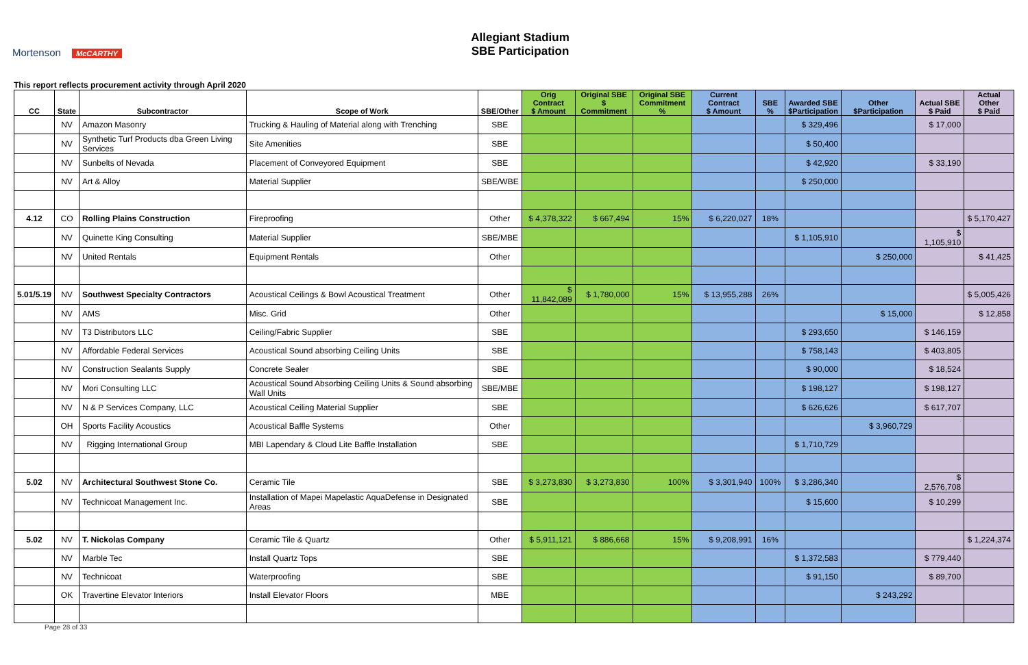Mortenson McCARTHY
Allegiant Stadium
SBE Participation
This report reflects procurement activity through April 2020
| CC | State | Subcontractor | Scope of Work | SBE/Other | Orig Contract $ Amount | Original SBE $ Commitment | Original SBE Commitment % | Current Contract $ Amount | SBE % | Awarded SBE $Participation | Other $Participation | Actual SBE $ Paid | Actual Other $ Paid |
| --- | --- | --- | --- | --- | --- | --- | --- | --- | --- | --- | --- | --- | --- |
| | NV | Amazon Masonry | Trucking & Hauling of Material along with Trenching | SBE | | | | | | $ 329,496 | | $ 17,000 | |
| | NV | Synthetic Turf Products dba Green Living Services | Site Amenities | SBE | | | | | | $ 50,400 | | | |
| | NV | Sunbelts of Nevada | Placement of Conveyored Equipment | SBE | | | | | | $ 42,920 | | $ 33,190 | |
| | NV | Art & Alloy | Material Supplier | SBE/WBE | | | | | | $ 250,000 | | | |
| 4.12 | CO | Rolling Plains Construction | Fireproofing | Other | $ 4,378,322 | $ 667,494 | 15% | $ 6,220,027 | 18% | | | | $ 5,170,427 |
| | NV | Quinette King Consulting | Material Supplier | SBE/MBE | | | | | | $ 1,105,910 | | $ 1,105,910 | |
| | NV | United Rentals | Equipment Rentals | Other | | | | | | | $ 250,000 | | $ 41,425 |
| 5.01/5.19 | NV | Southwest Specialty Contractors | Acoustical Ceilings & Bowl Acoustical Treatment | Other | $ 11,842,089 | $ 1,780,000 | 15% | $ 13,955,288 | 26% | | | | $ 5,005,426 |
| | NV | AMS | Misc. Grid | Other | | | | | | | $ 15,000 | | $ 12,858 |
| | NV | T3 Distributors LLC | Ceiling/Fabric Supplier | SBE | | | | | | $ 293,650 | | $ 146,159 | |
| | NV | Affordable Federal Services | Acoustical Sound absorbing Ceiling Units | SBE | | | | | | $ 758,143 | | $ 403,805 | |
| | NV | Construction Sealants Supply | Concrete Sealer | SBE | | | | | | $ 90,000 | | $ 18,524 | |
| | NV | Mori Consulting LLC | Acoustical Sound Absorbing Ceiling Units & Sound absorbing Wall Units | SBE/MBE | | | | | | $ 198,127 | | $ 198,127 | |
| | NV | N & P Services Company, LLC | Acoustical Ceiling Material Supplier | SBE | | | | | | $ 626,626 | | $ 617,707 | |
| | OH | Sports Facility Acoustics | Acoustical Baffle Systems | Other | | | | | | | $ 3,960,729 | | |
| | NV | Rigging International Group | MBI Lapendary & Cloud Lite Baffle Installation | SBE | | | | | | $ 1,710,729 | | | |
| 5.02 | NV | Architectural Southwest Stone Co. | Ceramic Tile | SBE | $ 3,273,830 | $ 3,273,830 | 100% | $ 3,301,940 | 100% | $ 3,286,340 | | $ 2,576,708 | |
| | NV | Technicoat Management Inc. | Installation of Mapei Mapelastic AquaDefense in Designated Areas | SBE | | | | | | $ 15,600 | | $ 10,299 | |
| 5.02 | NV | T. Nickolas Company | Ceramic Tile & Quartz | Other | $ 5,911,121 | $ 886,668 | 15% | $ 9,208,991 | 16% | | | | $ 1,224,374 |
| | NV | Marble Tec | Install Quartz Tops | SBE | | | | | | $ 1,372,583 | | $ 779,440 | |
| | NV | Technicoat | Waterproofing | SBE | | | | | | $ 91,150 | | $ 89,700 | |
| | OK | Travertine Elevator Interiors | Install Elevator Floors | MBE | | | | | | | $ 243,292 | | |
Page 28 of 33